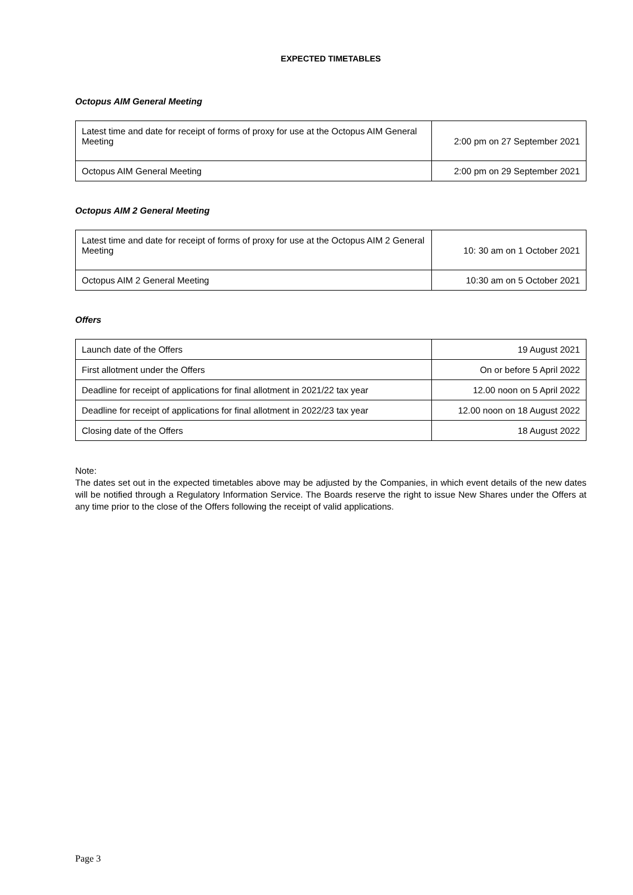EXPECTED TIMETABLES
Octopus AIM General Meeting
| Latest time and date for receipt of forms of proxy for use at the Octopus AIM General Meeting | 2:00 pm on 27 September 2021 |
| Octopus AIM General Meeting | 2:00 pm on 29 September 2021 |
Octopus AIM 2 General Meeting
| Latest time and date for receipt of forms of proxy for use at the Octopus AIM 2 General Meeting | 10: 30 am on 1 October 2021 |
| Octopus AIM 2 General Meeting | 10:30 am on 5 October 2021 |
Offers
| Launch date of the Offers | 19 August 2021 |
| First allotment under the Offers | On or before 5 April 2022 |
| Deadline for receipt of applications for final allotment in 2021/22 tax year | 12.00 noon on 5 April 2022 |
| Deadline for receipt of applications for final allotment in 2022/23 tax year | 12.00 noon on 18 August 2022 |
| Closing date of the Offers | 18 August 2022 |
Note:
The dates set out in the expected timetables above may be adjusted by the Companies, in which event details of the new dates will be notified through a Regulatory Information Service. The Boards reserve the right to issue New Shares under the Offers at any time prior to the close of the Offers following the receipt of valid applications.
Page 3